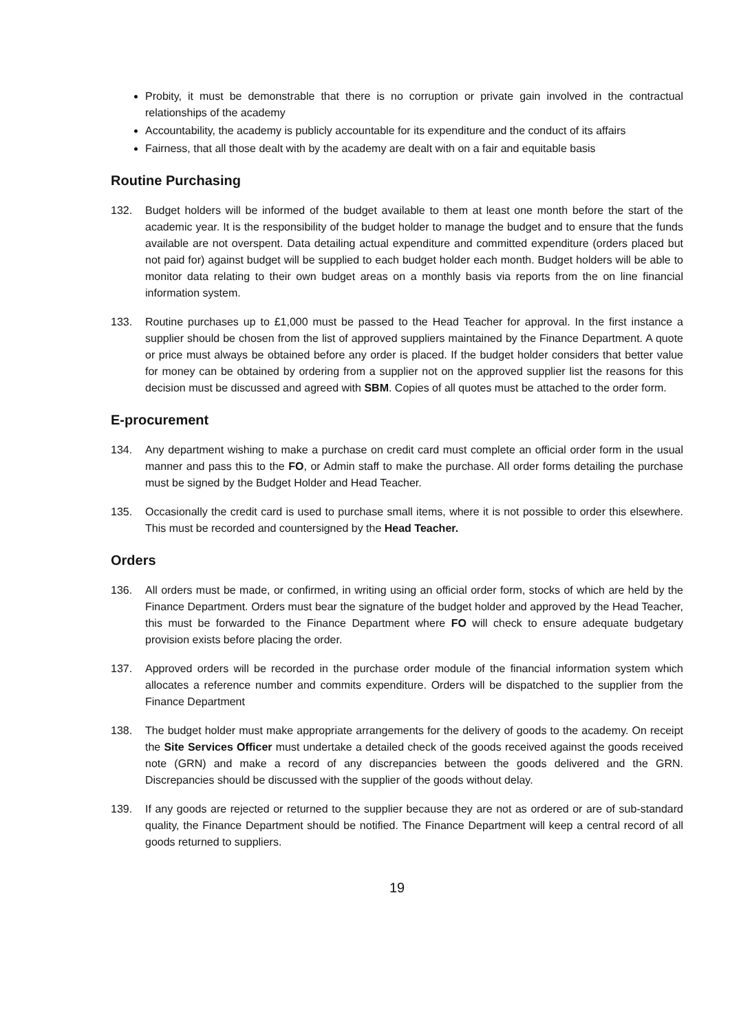Probity, it must be demonstrable that there is no corruption or private gain involved in the contractual relationships of the academy
Accountability, the academy is publicly accountable for its expenditure and the conduct of its affairs
Fairness, that all those dealt with by the academy are dealt with on a fair and equitable basis
Routine Purchasing
132. Budget holders will be informed of the budget available to them at least one month before the start of the academic year. It is the responsibility of the budget holder to manage the budget and to ensure that the funds available are not overspent. Data detailing actual expenditure and committed expenditure (orders placed but not paid for) against budget will be supplied to each budget holder each month. Budget holders will be able to monitor data relating to their own budget areas on a monthly basis via reports from the on line financial information system.
133. Routine purchases up to £1,000 must be passed to the Head Teacher for approval. In the first instance a supplier should be chosen from the list of approved suppliers maintained by the Finance Department. A quote or price must always be obtained before any order is placed. If the budget holder considers that better value for money can be obtained by ordering from a supplier not on the approved supplier list the reasons for this decision must be discussed and agreed with SBM. Copies of all quotes must be attached to the order form.
E-procurement
134. Any department wishing to make a purchase on credit card must complete an official order form in the usual manner and pass this to the FO, or Admin staff to make the purchase. All order forms detailing the purchase must be signed by the Budget Holder and Head Teacher.
135. Occasionally the credit card is used to purchase small items, where it is not possible to order this elsewhere. This must be recorded and countersigned by the Head Teacher.
Orders
136. All orders must be made, or confirmed, in writing using an official order form, stocks of which are held by the Finance Department. Orders must bear the signature of the budget holder and approved by the Head Teacher, this must be forwarded to the Finance Department where FO will check to ensure adequate budgetary provision exists before placing the order.
137. Approved orders will be recorded in the purchase order module of the financial information system which allocates a reference number and commits expenditure. Orders will be dispatched to the supplier from the Finance Department
138. The budget holder must make appropriate arrangements for the delivery of goods to the academy. On receipt the Site Services Officer must undertake a detailed check of the goods received against the goods received note (GRN) and make a record of any discrepancies between the goods delivered and the GRN. Discrepancies should be discussed with the supplier of the goods without delay.
139. If any goods are rejected or returned to the supplier because they are not as ordered or are of sub-standard quality, the Finance Department should be notified. The Finance Department will keep a central record of all goods returned to suppliers.
19